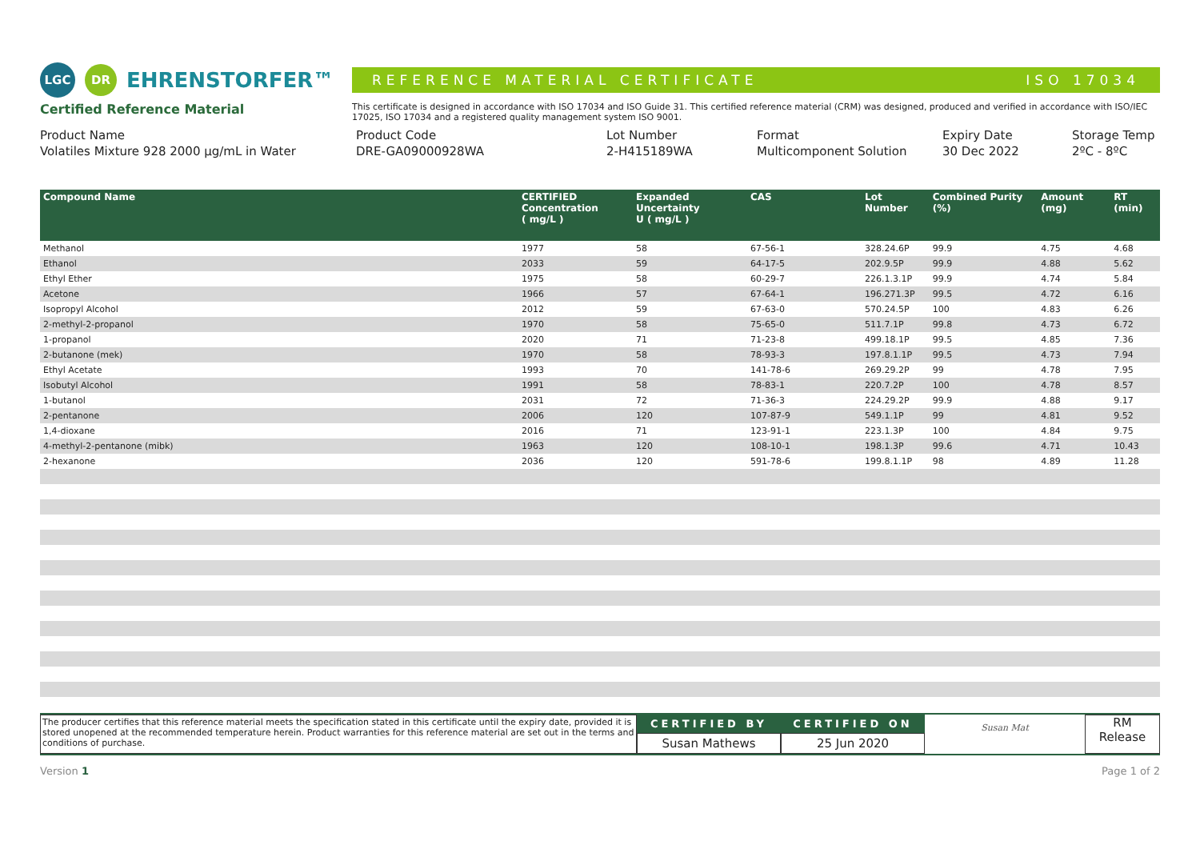LGC DR EHRENSTORFER™
REFERENCE MATERIAL CERTIFICATE ISO 17034
Certified Reference Material
This certificate is designed in accordance with ISO 17034 and ISO Guide 31. This certified reference material (CRM) was designed, produced and verified in accordance with ISO/IEC 17025, ISO 17034 and a registered quality management system ISO 9001.
Product Name
Volatiles Mixture 928 2000 µg/mL in Water
Product Code
DRE-GA09000928WA
Lot Number
2-H415189WA
Format
Multicomponent Solution
Expiry Date
30 Dec 2022
Storage Temp
2ºC - 8ºC
| Compound Name | CERTIFIED Concentration ( mg/L ) | Expanded Uncertainty U ( mg/L ) | CAS | Lot Number | Combined Purity (%) | Amount (mg) | RT (min) |
| --- | --- | --- | --- | --- | --- | --- | --- |
| Methanol | 1977 | 58 | 67-56-1 | 328.24.6P | 99.9 | 4.75 | 4.68 |
| Ethanol | 2033 | 59 | 64-17-5 | 202.9.5P | 99.9 | 4.88 | 5.62 |
| Ethyl Ether | 1975 | 58 | 60-29-7 | 226.1.3.1P | 99.9 | 4.74 | 5.84 |
| Acetone | 1966 | 57 | 67-64-1 | 196.271.3P | 99.5 | 4.72 | 6.16 |
| Isopropyl Alcohol | 2012 | 59 | 67-63-0 | 570.24.5P | 100 | 4.83 | 6.26 |
| 2-methyl-2-propanol | 1970 | 58 | 75-65-0 | 511.7.1P | 99.8 | 4.73 | 6.72 |
| 1-propanol | 2020 | 71 | 71-23-8 | 499.18.1P | 99.5 | 4.85 | 7.36 |
| 2-butanone (mek) | 1970 | 58 | 78-93-3 | 197.8.1.1P | 99.5 | 4.73 | 7.94 |
| Ethyl Acetate | 1993 | 70 | 141-78-6 | 269.29.2P | 99 | 4.78 | 7.95 |
| Isobutyl Alcohol | 1991 | 58 | 78-83-1 | 220.7.2P | 100 | 4.78 | 8.57 |
| 1-butanol | 2031 | 72 | 71-36-3 | 224.29.2P | 99.9 | 4.88 | 9.17 |
| 2-pentanone | 2006 | 120 | 107-87-9 | 549.1.1P | 99 | 4.81 | 9.52 |
| 1,4-dioxane | 2016 | 71 | 123-91-1 | 223.1.3P | 100 | 4.84 | 9.75 |
| 4-methyl-2-pentanone (mibk) | 1963 | 120 | 108-10-1 | 198.1.3P | 99.6 | 4.71 | 10.43 |
| 2-hexanone | 2036 | 120 | 591-78-6 | 199.8.1.1P | 98 | 4.89 | 11.28 |
The producer certifies that this reference material meets the specification stated in this certificate until the expiry date, provided it is stored unopened at the recommended temperature herein. Product warranties for this reference material are set out in the terms and conditions of purchase.
CERTIFIED BY
Susan Mathews
CERTIFIED ON
25 Jun 2020
Susan Mat
RM
Release
Version 1 Page 1 of 2